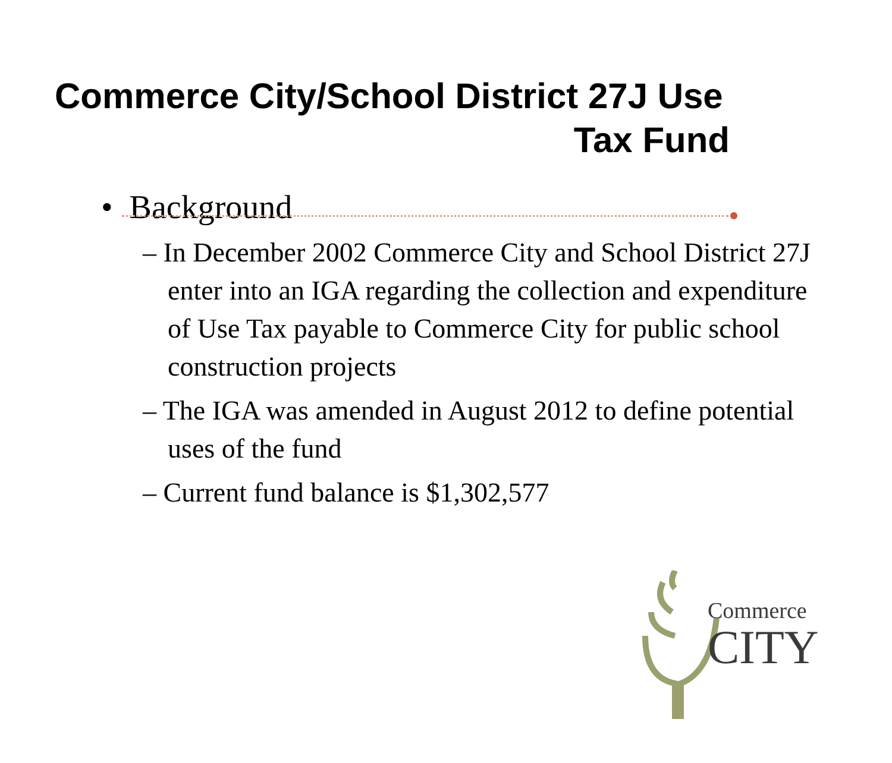Commerce City/School District 27J Use
Tax Fund
• Background
– In December 2002 Commerce City and School District 27J enter into an IGA regarding the collection and expenditure of Use Tax payable to Commerce City for public school construction projects
– The IGA was amended in August 2012 to define potential uses of the fund
– Current fund balance is $1,302,577
Commerce
CITY